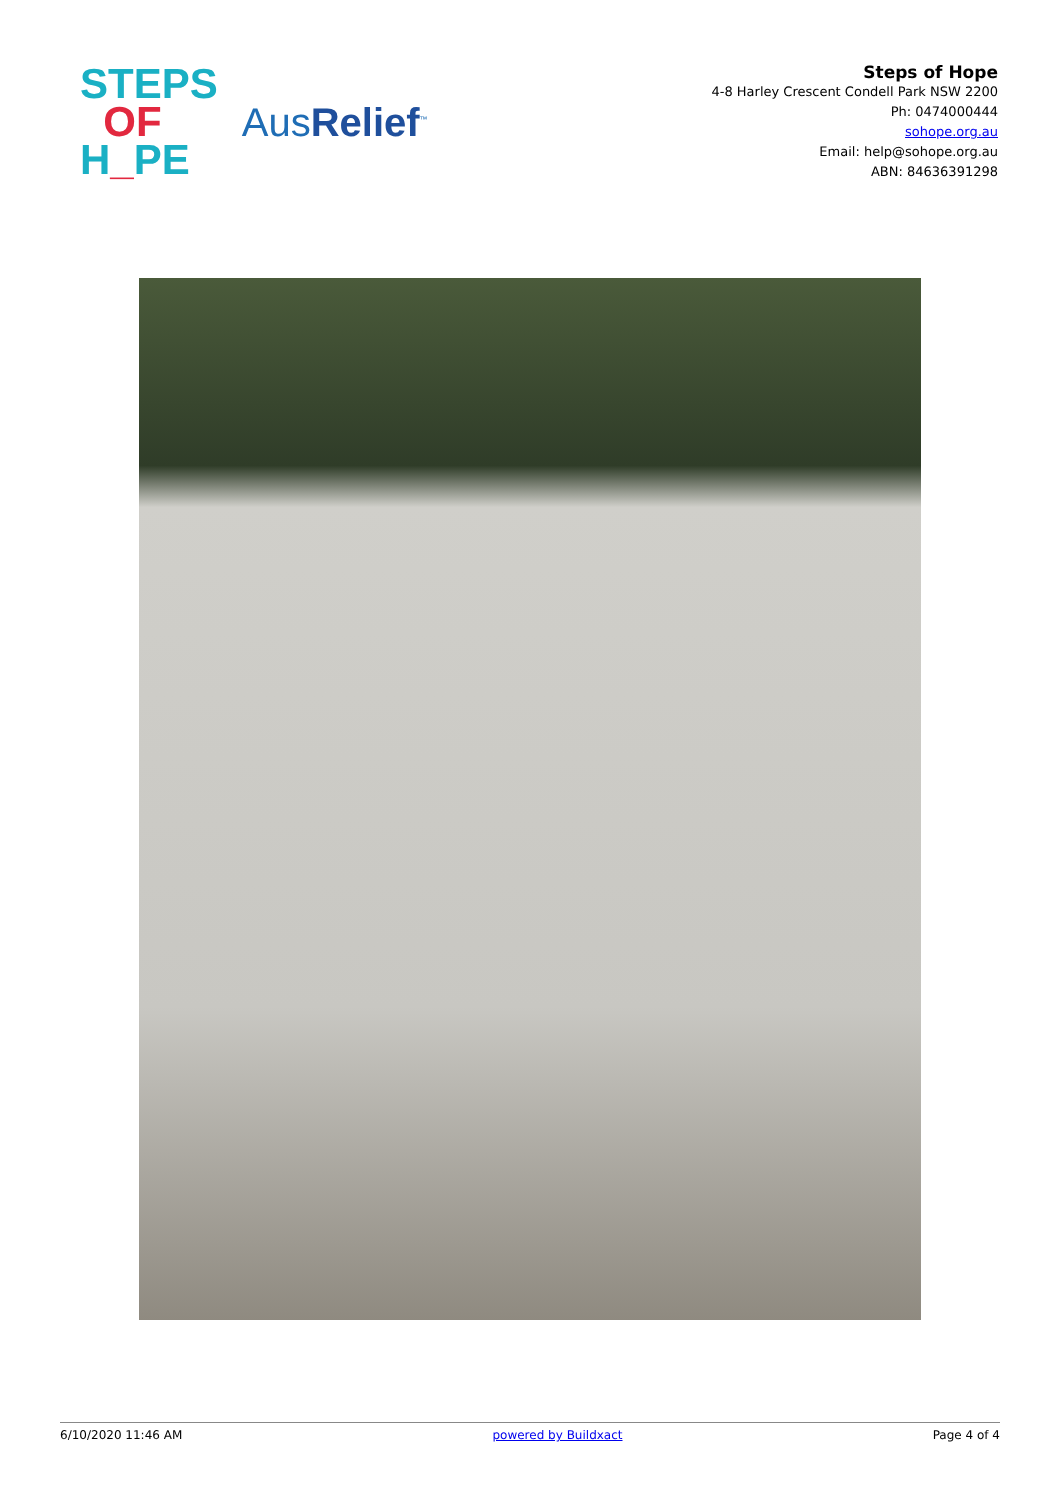STEPS
OF
H_PE
AusRelief<sup>™</sup>
Steps of Hope
4-8 Harley Crescent Condell Park NSW 2200
Ph: 0474000444
sohope.org.au
Email: help@sohope.org.au
ABN: 84636391298
6/10/2020 11:46 AM powered by Buildxact Page 4 of 4